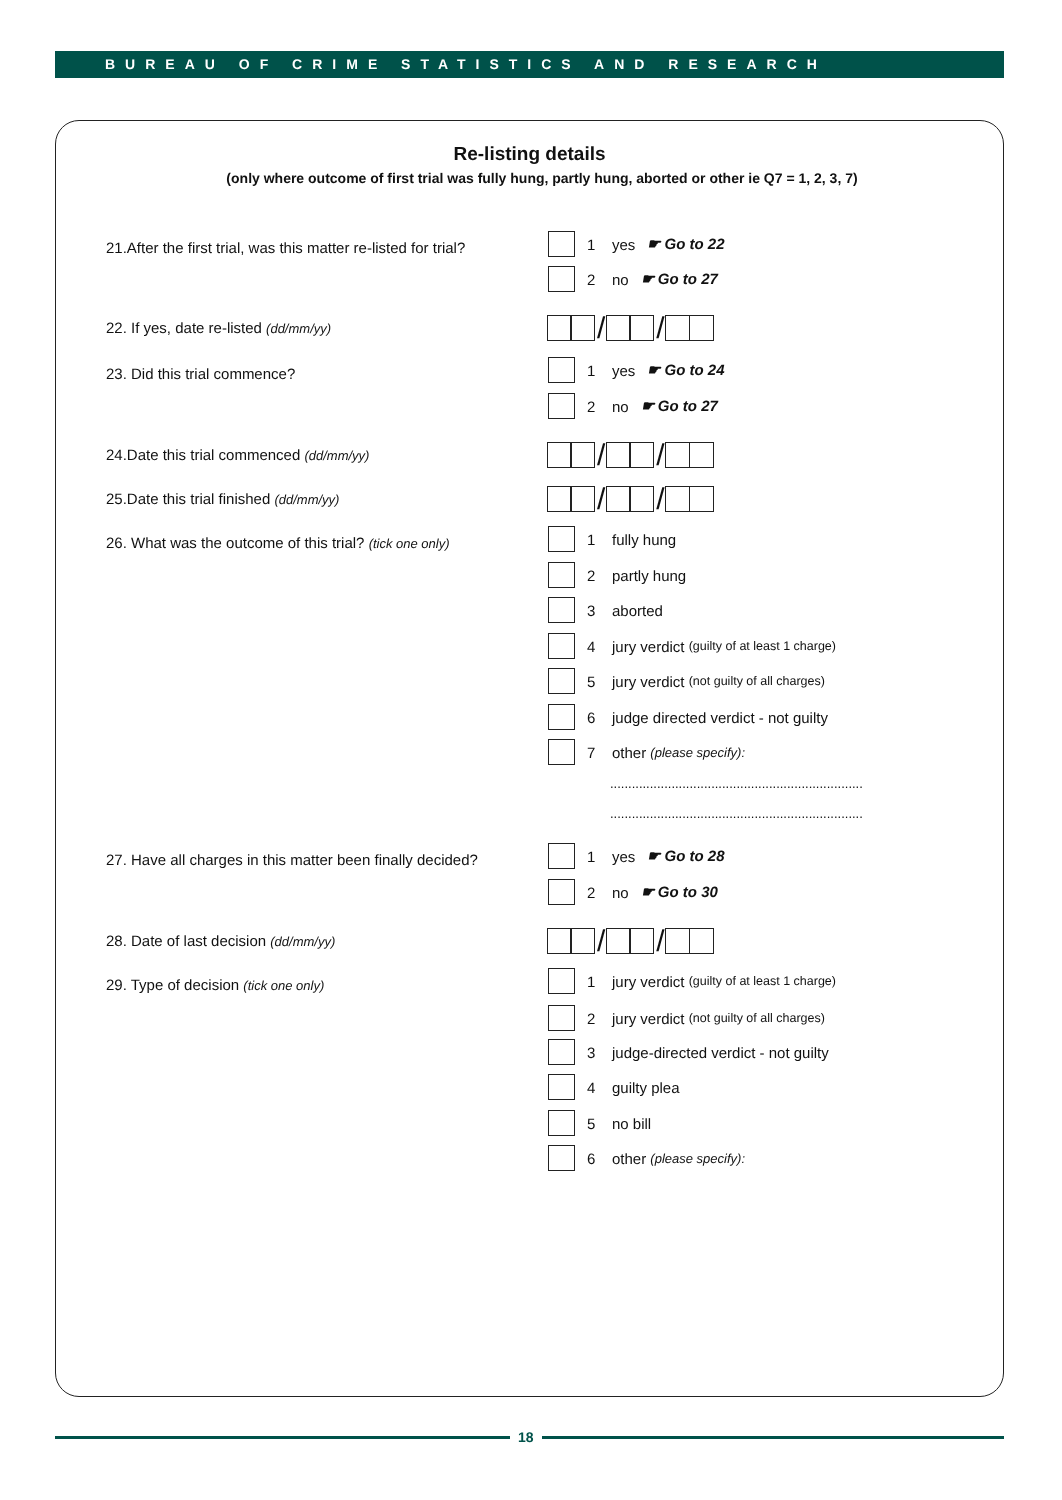BUREAU OF CRIME STATISTICS AND RESEARCH
Re-listing details
(only where outcome of first trial was fully hung, partly hung, aborted or other ie Q7 = 1, 2, 3, 7)
21.After the first trial, was this matter re-listed for trial?
1 yes ☛ Go to 22
2 no ☛ Go to 27
22. If yes, date re-listed (dd/mm/yy)
/ /
23. Did this trial commence? 1 yes ☛ Go to 24
2 no ☛ Go to 27
24.Date this trial commenced (dd/mm/yy)
/ /
25.Date this trial finished (dd/mm/yy)
/ /
26. What was the outcome of this trial? (tick one only)
1 fully hung
2 partly hung
3 aborted
4 jury verdict (guilty of at least 1 charge)
5 jury verdict (not guilty of all charges)
6 judge directed verdict - not guilty
7 other (please specify):
......................................................................
......................................................................
27. Have all charges in this matter been finally decided?
1 yes ☛ Go to 28
2 no ☛ Go to 30
28. Date of last decision (dd/mm/yy)
/ /
29. Type of decision (tick one only)
1 jury verdict (guilty of at least 1 charge)
2 jury verdict (not guilty of all charges)
3 judge-directed verdict - not guilty
4 guilty plea
5 no bill
6 other (please specify):
18